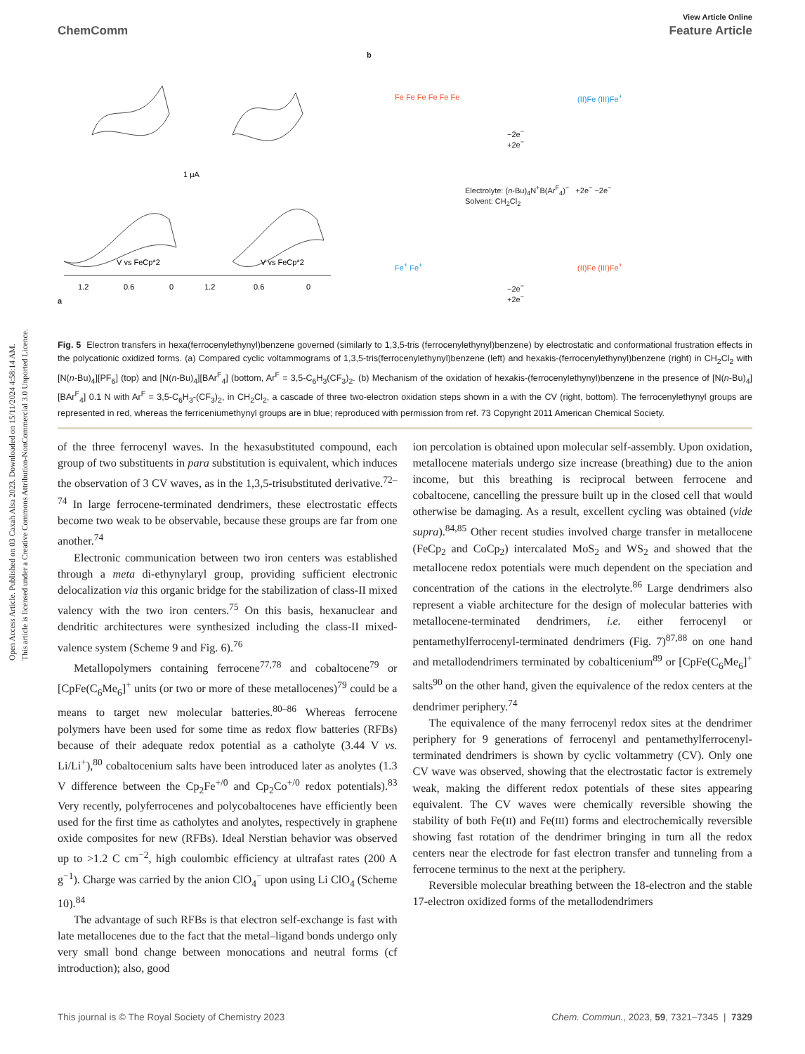Open Access Article. Published on 03 Caxah Alsa 2023. Downloaded on 15/11/2024 4:58:14 AM.
This article is licensed under a Creative Commons Attribution-NonCommercial 3.0 Unported Licence.
View Article Online
ChemComm Feature Article
a
1.2
0.6
0
1.2
0.6
0
V vs FeCp*2
V vs FeCp*2
1 μA
b
−2e<sup>−</sup>
+2e<sup>−</sup>
Electrolyte: (n-Bu)<sub>4</sub>N<sup>+</sup>B(Ar<sup>F</sup><sub>4</sub>)<sup>−</sup> +2e<sup>−</sup> −2e<sup>−</sup>
Solvent: CH<sub>2</sub>Cl<sub>2</sub>
−2e<sup>−</sup>
+2e<sup>−</sup>
Fe Fe Fe Fe Fe Fe (II)Fe (III)Fe<sup>+</sup>
Fe<sup>+</sup> Fe<sup>+</sup> (II)Fe (III)Fe<sup>+</sup>
Fig. 5 Electron transfers in hexa(ferrocenylethynyl)benzene governed (similarly to 1,3,5-tris (ferrocenylethynyl)benzene) by electrostatic and conformational frustration effects in the polycationic oxidized forms. (a) Compared cyclic voltammograms of 1,3,5-tris(ferrocenylethynyl)benzene (left) and hexakis-(ferrocenylethynyl)benzene (right) in CH<sub>2</sub>Cl<sub>2</sub> with [N(n-Bu)<sub>4</sub>][PF<sub>6</sub>] (top) and [N(n-Bu)<sub>4</sub>][BAr<sup>F</sup><sub>4</sub>] (bottom, Ar<sup>F</sup> = 3,5-C<sub>6</sub>H<sub>3</sub>(CF<sub>3</sub>)<sub>2</sub>. (b) Mechanism of the oxidation of hexakis-(ferrocenylethynyl)benzene in the presence of [N(n-Bu)<sub>4</sub>][BAr<sup>F</sup><sub>4</sub>] 0.1 N with Ar<sup>F</sup> = 3,5-C<sub>6</sub>H<sub>3</sub>-(CF<sub>3</sub>)<sub>2</sub>, in CH<sub>2</sub>Cl<sub>2</sub>, a cascade of three two-electron oxidation steps shown in a with the CV (right, bottom). The ferrocenylethynyl groups are represented in red, whereas the ferriceniumethynyl groups are in blue; reproduced with permission from ref. 73 Copyright 2011 American Chemical Society.
of the three ferrocenyl waves. In the hexasubstituted compound, each group of two substituents in para substitution is equivalent, which induces the observation of 3 CV waves, as in the 1,3,5-trisubstituted derivative.<sup>72–74</sup> In large ferrocene-terminated dendrimers, these electrostatic effects become two weak to be observable, because these groups are far from one another.<sup>74</sup>
Electronic communication between two iron centers was established through a meta di-ethynylaryl group, providing sufficient electronic delocalization via this organic bridge for the stabilization of class-II mixed valency with the two iron centers.<sup>75</sup> On this basis, hexanuclear and dendritic architectures were synthesized including the class-II mixed-valence system (Scheme 9 and Fig. 6).<sup>76</sup>
Metallopolymers containing ferrocene<sup>77,78</sup> and cobaltocene<sup>79</sup> or [CpFe(C<sub>6</sub>Me<sub>6</sub>]<sup>+</sup> units (or two or more of these metallocenes)<sup>79</sup> could be a means to target new molecular batteries.<sup>80–86</sup> Whereas ferrocene polymers have been used for some time as redox flow batteries (RFBs) because of their adequate redox potential as a catholyte (3.44 V vs. Li/Li<sup>+</sup>),<sup>80</sup> cobaltocenium salts have been introduced later as anolytes (1.3 V difference between the Cp<sub>2</sub>Fe<sup>+/0</sup> and Cp<sub>2</sub>Co<sup>+/0</sup> redox potentials).<sup>83</sup> Very recently, polyferrocenes and polycobaltocenes have efficiently been used for the first time as catholytes and anolytes, respectively in graphene oxide composites for new (RFBs). Ideal Nerstian behavior was observed up to >1.2 C cm<sup>−2</sup>, high coulombic efficiency at ultrafast rates (200 A g<sup>−1</sup>). Charge was carried by the anion ClO<sub>4</sub><sup>−</sup> upon using Li ClO<sub>4</sub> (Scheme 10).<sup>84</sup>
The advantage of such RFBs is that electron self-exchange is fast with late metallocenes due to the fact that the metal–ligand bonds undergo only very small bond change between monocations and neutral forms (cf introduction); also, good
ion percolation is obtained upon molecular self-assembly. Upon oxidation, metallocene materials undergo size increase (breathing) due to the anion income, but this breathing is reciprocal between ferrocene and cobaltocene, cancelling the pressure built up in the closed cell that would otherwise be damaging. As a result, excellent cycling was obtained (vide supra).<sup>84,85</sup> Other recent studies involved charge transfer in metallocene (FeCp<sub>2</sub> and CoCp<sub>2</sub>) intercalated MoS<sub>2</sub> and WS<sub>2</sub> and showed that the metallocene redox potentials were much dependent on the speciation and concentration of the cations in the electrolyte.<sup>86</sup> Large dendrimers also represent a viable architecture for the design of molecular batteries with metallocene-terminated dendrimers, i.e. either ferrocenyl or pentamethylferrocenyl-terminated dendrimers (Fig. 7)<sup>87,88</sup> on one hand and metallodendrimers terminated by cobalticenium<sup>89</sup> or [CpFe(C<sub>6</sub>Me<sub>6</sub>]<sup>+</sup> salts<sup>90</sup> on the other hand, given the equivalence of the redox centers at the dendrimer periphery.<sup>74</sup>
The equivalence of the many ferrocenyl redox sites at the dendrimer periphery for 9 generations of ferrocenyl and pentamethylferrocenyl-terminated dendrimers is shown by cyclic voltammetry (CV). Only one CV wave was observed, showing that the electrostatic factor is extremely weak, making the different redox potentials of these sites appearing equivalent. The CV waves were chemically reversible showing the stability of both Fe(II) and Fe(III) forms and electrochemically reversible showing fast rotation of the dendrimer bringing in turn all the redox centers near the electrode for fast electron transfer and tunneling from a ferrocene terminus to the next at the periphery.
Reversible molecular breathing between the 18-electron and the stable 17-electron oxidized forms of the metallodendrimers
This journal is © The Royal Society of Chemistry 2023 Chem. Commun., 2023, 59, 7321–7345 | 7329